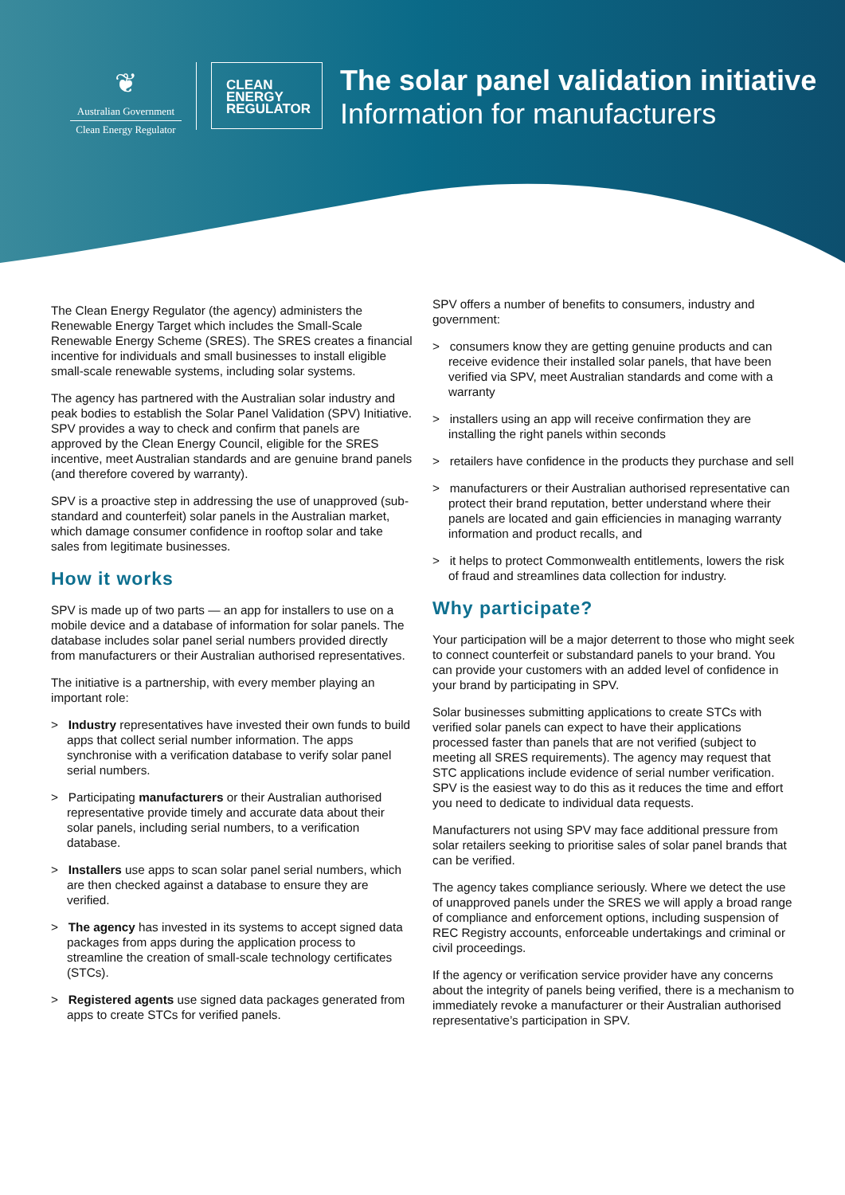❦
Australian Government
Clean Energy Regulator
CLEAN
ENERGY
REGULATOR
The solar panel validation initiative
Information for manufacturers
The Clean Energy Regulator (the agency) administers the Renewable Energy Target which includes the Small-Scale Renewable Energy Scheme (SRES). The SRES creates a financial incentive for individuals and small businesses to install eligible small-scale renewable systems, including solar systems.
The agency has partnered with the Australian solar industry and peak bodies to establish the Solar Panel Validation (SPV) Initiative. SPV provides a way to check and confirm that panels are approved by the Clean Energy Council, eligible for the SRES incentive, meet Australian standards and are genuine brand panels (and therefore covered by warranty).
SPV is a proactive step in addressing the use of unapproved (sub-standard and counterfeit) solar panels in the Australian market, which damage consumer confidence in rooftop solar and take sales from legitimate businesses.
How it works
SPV is made up of two parts — an app for installers to use on a mobile device and a database of information for solar panels. The database includes solar panel serial numbers provided directly from manufacturers or their Australian authorised representatives.
The initiative is a partnership, with every member playing an important role:
> Industry representatives have invested their own funds to build apps that collect serial number information. The apps synchronise with a verification database to verify solar panel serial numbers.
> Participating manufacturers or their Australian authorised representative provide timely and accurate data about their solar panels, including serial numbers, to a verification database.
> Installers use apps to scan solar panel serial numbers, which are then checked against a database to ensure they are verified.
> The agency has invested in its systems to accept signed data packages from apps during the application process to streamline the creation of small-scale technology certificates (STCs).
> Registered agents use signed data packages generated from apps to create STCs for verified panels.
SPV offers a number of benefits to consumers, industry and government:
> consumers know they are getting genuine products and can receive evidence their installed solar panels, that have been verified via SPV, meet Australian standards and come with a warranty
> installers using an app will receive confirmation they are installing the right panels within seconds
> retailers have confidence in the products they purchase and sell
> manufacturers or their Australian authorised representative can protect their brand reputation, better understand where their panels are located and gain efficiencies in managing warranty information and product recalls, and
> it helps to protect Commonwealth entitlements, lowers the risk of fraud and streamlines data collection for industry.
Why participate?
Your participation will be a major deterrent to those who might seek to connect counterfeit or substandard panels to your brand. You can provide your customers with an added level of confidence in your brand by participating in SPV.
Solar businesses submitting applications to create STCs with verified solar panels can expect to have their applications processed faster than panels that are not verified (subject to meeting all SRES requirements). The agency may request that STC applications include evidence of serial number verification. SPV is the easiest way to do this as it reduces the time and effort you need to dedicate to individual data requests.
Manufacturers not using SPV may face additional pressure from solar retailers seeking to prioritise sales of solar panel brands that can be verified.
The agency takes compliance seriously. Where we detect the use of unapproved panels under the SRES we will apply a broad range of compliance and enforcement options, including suspension of REC Registry accounts, enforceable undertakings and criminal or civil proceedings.
If the agency or verification service provider have any concerns about the integrity of panels being verified, there is a mechanism to immediately revoke a manufacturer or their Australian authorised representative’s participation in SPV.